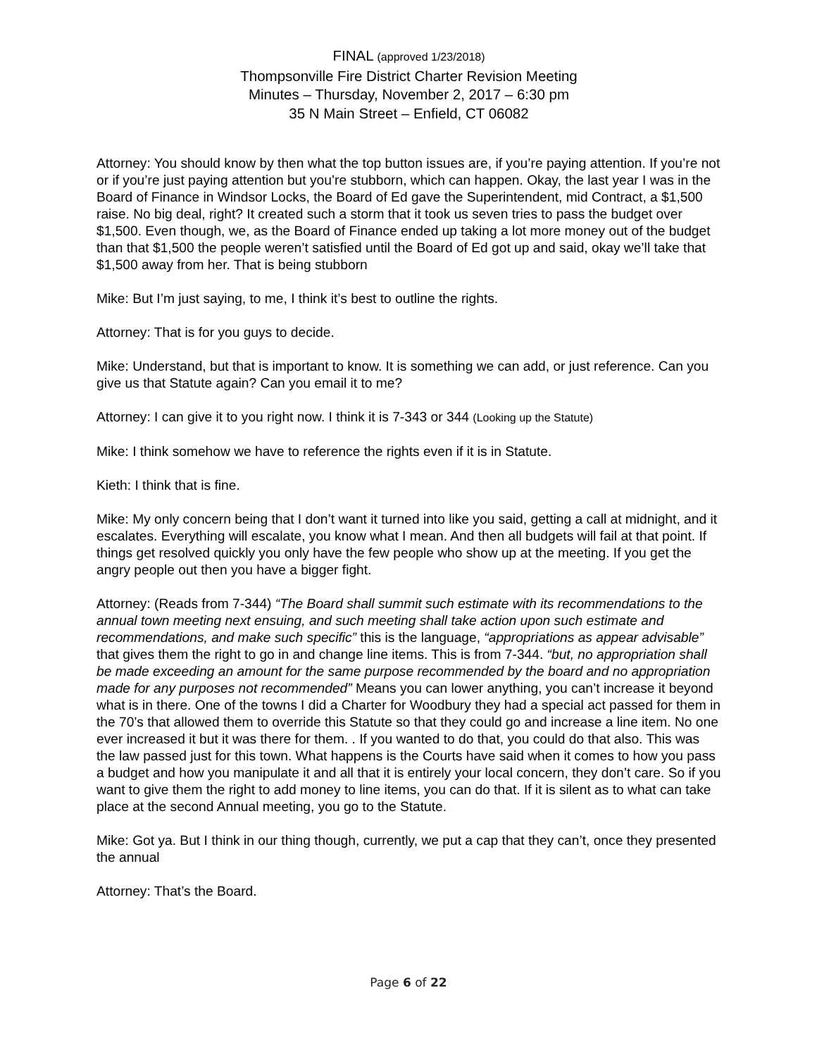FINAL (approved 1/23/2018)
Thompsonville Fire District Charter Revision Meeting
Minutes – Thursday, November 2, 2017 – 6:30 pm
35 N Main Street – Enfield, CT 06082
Attorney: You should know by then what the top button issues are, if you’re paying attention. If you’re not or if you’re just paying attention but you’re stubborn, which can happen. Okay, the last year I was in the Board of Finance in Windsor Locks, the Board of Ed gave the Superintendent, mid Contract, a $1,500 raise. No big deal, right? It created such a storm that it took us seven tries to pass the budget over $1,500. Even though, we, as the Board of Finance ended up taking a lot more money out of the budget than that $1,500 the people weren’t satisfied until the Board of Ed got up and said, okay we’ll take that $1,500 away from her. That is being stubborn
Mike: But I’m just saying, to me, I think it’s best to outline the rights.
Attorney: That is for you guys to decide.
Mike: Understand, but that is important to know. It is something we can add, or just reference. Can you give us that Statute again? Can you email it to me?
Attorney: I can give it to you right now. I think it is 7-343 or 344 (Looking up the Statute)
Mike: I think somehow we have to reference the rights even if it is in Statute.
Kieth: I think that is fine.
Mike: My only concern being that I don’t want it turned into like you said, getting a call at midnight, and it escalates. Everything will escalate, you know what I mean. And then all budgets will fail at that point. If things get resolved quickly you only have the few people who show up at the meeting. If you get the angry people out then you have a bigger fight.
Attorney: (Reads from 7-344) “The Board shall summit such estimate with its recommendations to the annual town meeting next ensuing, and such meeting shall take action upon such estimate and recommendations, and make such specific” this is the language, “appropriations as appear advisable” that gives them the right to go in and change line items. This is from 7-344. “but, no appropriation shall be made exceeding an amount for the same purpose recommended by the board and no appropriation made for any purposes not recommended” Means you can lower anything, you can’t increase it beyond what is in there. One of the towns I did a Charter for Woodbury they had a special act passed for them in the 70’s that allowed them to override this Statute so that they could go and increase a line item. No one ever increased it but it was there for them. . If you wanted to do that, you could do that also. This was the law passed just for this town. What happens is the Courts have said when it comes to how you pass a budget and how you manipulate it and all that it is entirely your local concern, they don’t care. So if you want to give them the right to add money to line items, you can do that. If it is silent as to what can take place at the second Annual meeting, you go to the Statute.
Mike: Got ya. But I think in our thing though, currently, we put a cap that they can’t, once they presented the annual
Attorney: That’s the Board.
Page 6 of 22